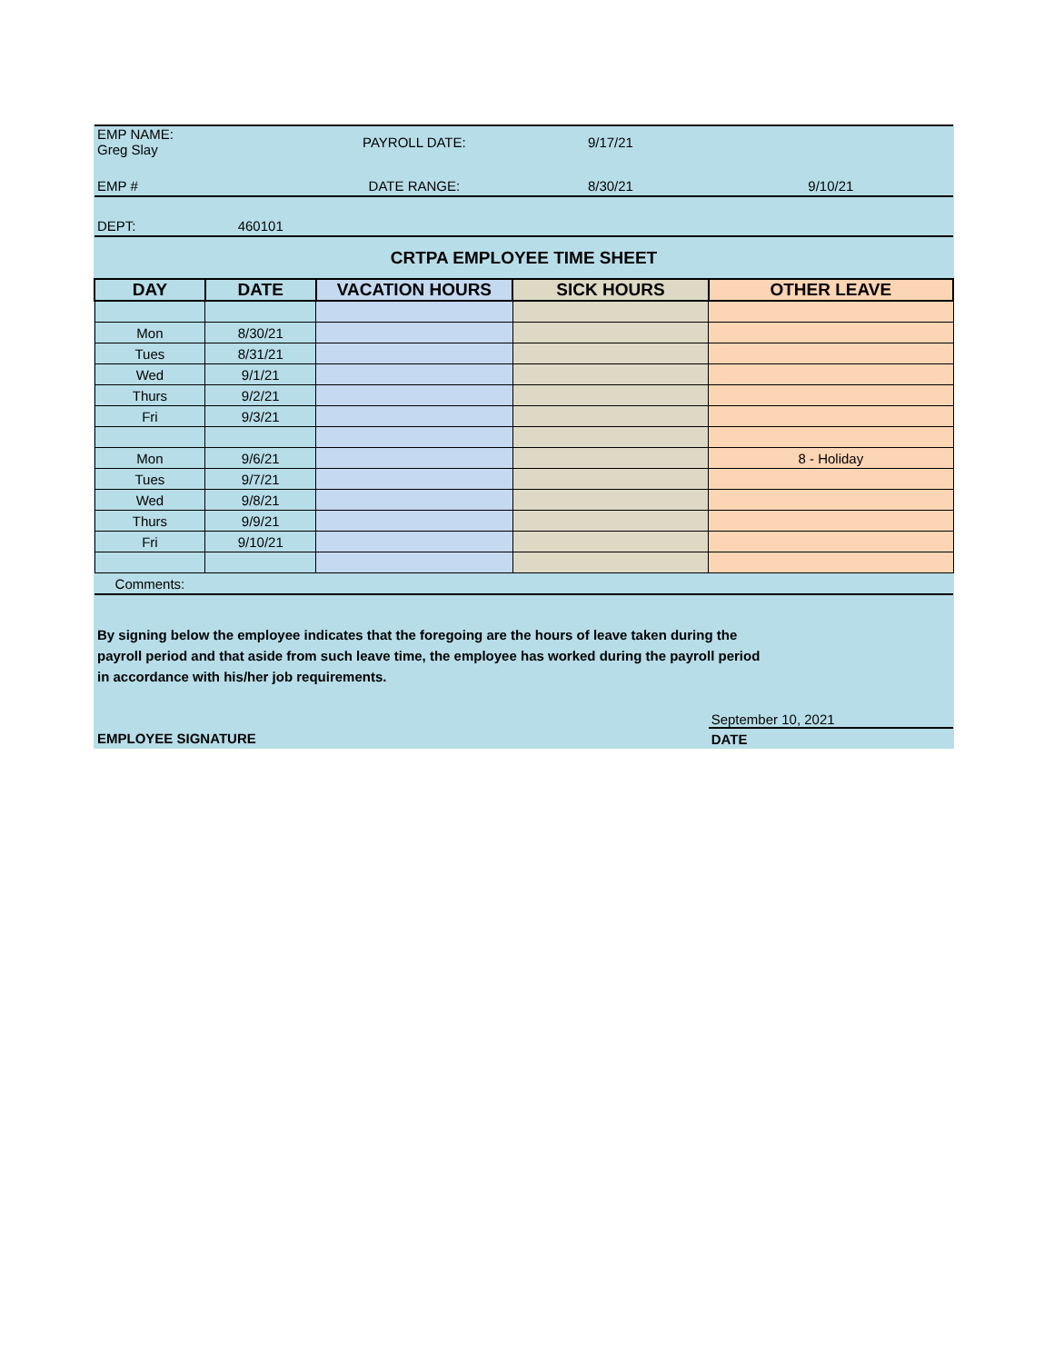| EMP NAME: Greg Slay | | PAYROLL DATE: | 9/17/21 | |
| EMP # | | DATE RANGE: | 8/30/21 | 9/10/21 |
| DEPT: | 460101 | | | |
| CRTPA EMPLOYEE TIME SHEET | | | | |
| DAY | DATE | VACATION HOURS | SICK HOURS | OTHER LEAVE |
| Mon | 8/30/21 | | | |
| Tues | 8/31/21 | | | |
| Wed | 9/1/21 | | | |
| Thurs | 9/2/21 | | | |
| Fri | 9/3/21 | | | |
| Mon | 9/6/21 | | | 8 - Holiday |
| Tues | 9/7/21 | | | |
| Wed | 9/8/21 | | | |
| Thurs | 9/9/21 | | | |
| Fri | 9/10/21 | | | |
| Comments: | | | | |
| By signing below the employee indicates that the foregoing are the hours of leave taken during the payroll period and that aside from such leave time, the employee has worked during the payroll period in accordance with his/her job requirements. | | | | |
| | | | | September 10, 2021 |
| EMPLOYEE SIGNATURE | | | | DATE |